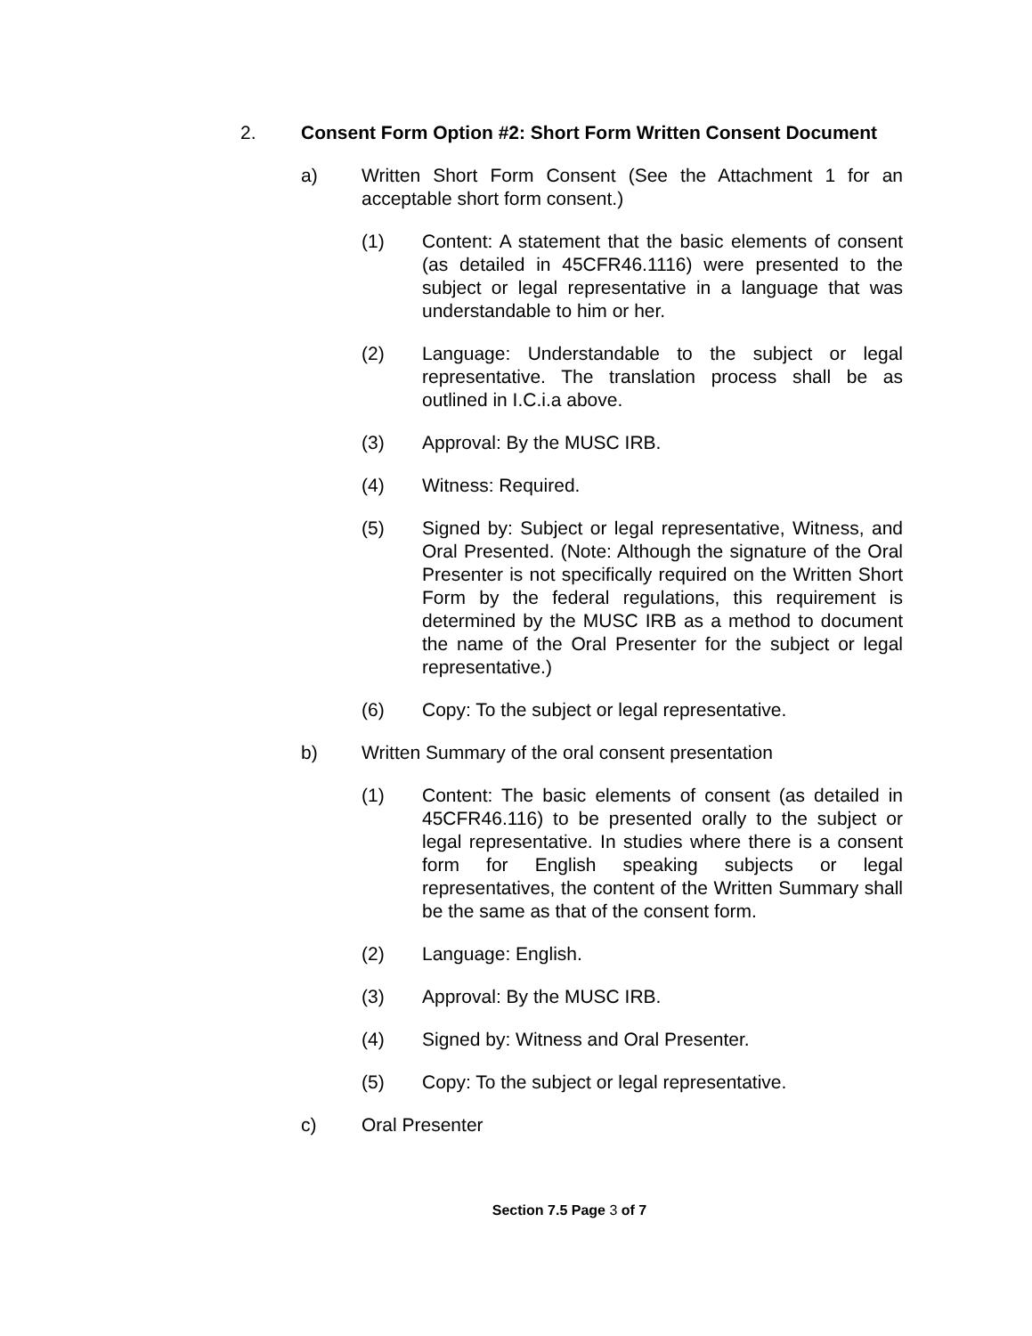2. Consent Form Option #2: Short Form Written Consent Document
a) Written Short Form Consent (See the Attachment 1 for an acceptable short form consent.)
(1) Content: A statement that the basic elements of consent (as detailed in 45CFR46.1116) were presented to the subject or legal representative in a language that was understandable to him or her.
(2) Language: Understandable to the subject or legal representative. The translation process shall be as outlined in I.C.i.a above.
(3) Approval: By the MUSC IRB.
(4) Witness: Required.
(5) Signed by: Subject or legal representative, Witness, and Oral Presented. (Note: Although the signature of the Oral Presenter is not specifically required on the Written Short Form by the federal regulations, this requirement is determined by the MUSC IRB as a method to document the name of the Oral Presenter for the subject or legal representative.)
(6) Copy: To the subject or legal representative.
b) Written Summary of the oral consent presentation
(1) Content: The basic elements of consent (as detailed in 45CFR46.116) to be presented orally to the subject or legal representative. In studies where there is a consent form for English speaking subjects or legal representatives, the content of the Written Summary shall be the same as that of the consent form.
(2) Language: English.
(3) Approval: By the MUSC IRB.
(4) Signed by: Witness and Oral Presenter.
(5) Copy: To the subject or legal representative.
c) Oral Presenter
Section 7.5 Page 3 of 7